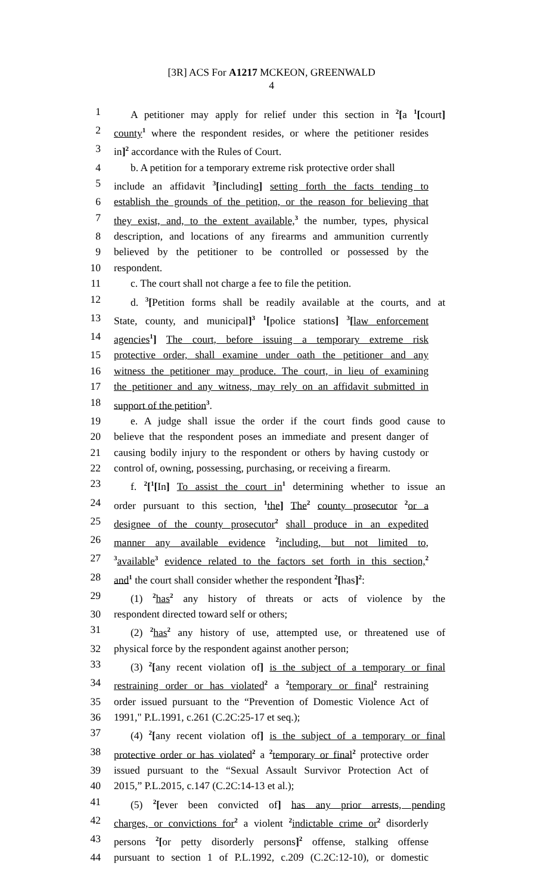[3R] ACS For A1217 MCKEON, GREENWALD
4
1 A petitioner may apply for relief under this section in <sup>2</sup>[a <sup>1</sup>[court]
2 county<sup>1</sup> where the respondent resides, or where the petitioner resides
3 in]<sup>2</sup> accordance with the Rules of Court.
4 b. A petition for a temporary extreme risk protective order shall
5 include an affidavit <sup>3</sup>[including] setting forth the facts tending to
6 establish the grounds of the petition, or the reason for believing that
7 they exist, and, to the extent available,<sup>3</sup> the number, types, physical
8 description, and locations of any firearms and ammunition currently
9 believed by the petitioner to be controlled or possessed by the
10 respondent.
11 c. The court shall not charge a fee to file the petition.
12 d. <sup>3</sup>[Petition forms shall be readily available at the courts, and at
13 State, county, and municipal]<sup>3</sup> <sup>1</sup>[police stations] <sup>3</sup>[law enforcement
14 agencies<sup>1</sup>] The court, before issuing a temporary extreme risk
15 protective order, shall examine under oath the petitioner and any
16 witness the petitioner may produce. The court, in lieu of examining
17 the petitioner and any witness, may rely on an affidavit submitted in
18 support of the petition<sup>3</sup>.
19 e. A judge shall issue the order if the court finds good cause to
20 believe that the respondent poses an immediate and present danger of
21 causing bodily injury to the respondent or others by having custody or
22 control of, owning, possessing, purchasing, or receiving a firearm.
23 f. <sup>2</sup>[<sup>1</sup>[In] To assist the court in<sup>1</sup> determining whether to issue an
24 order pursuant to this section, <sup>1</sup>the] The<sup>2</sup> county prosecutor <sup>2</sup>or a
25 designee of the county prosecutor<sup>2</sup> shall produce in an expedited
26 manner any available evidence <sup>2</sup>including, but not limited to,
27<sup>3</sup>available<sup>3</sup> evidence related to the factors set forth in this section,<sup>2</sup>
28 and<sup>1</sup> the court shall consider whether the respondent <sup>2</sup>[has]<sup>2</sup>:
29 (1) <sup>2</sup>has<sup>2</sup> any history of threats or acts of violence by the
30 respondent directed toward self or others;
31 (2) <sup>2</sup>has<sup>2</sup> any history of use, attempted use, or threatened use of
32 physical force by the respondent against another person;
33 (3) <sup>2</sup>[any recent violation of] is the subject of a temporary or final
34 restraining order or has violated<sup>2</sup> a <sup>2</sup>temporary or final<sup>2</sup> restraining
35 order issued pursuant to the “Prevention of Domestic Violence Act of
36 1991," P.L.1991, c.261 (C.2C:25-17 et seq.);
37 (4) <sup>2</sup>[any recent violation of] is the subject of a temporary or final
38 protective order or has violated<sup>2</sup> a <sup>2</sup>temporary or final<sup>2</sup> protective order
39 issued pursuant to the “Sexual Assault Survivor Protection Act of
40 2015,” P.L.2015, c.147 (C.2C:14-13 et al.);
41 (5) <sup>2</sup>[ever been convicted of] has any prior arrests, pending
42 charges, or convictions for<sup>2</sup> a violent <sup>2</sup>indictable crime or<sup>2</sup> disorderly
43 persons <sup>2</sup>[or petty disorderly persons]<sup>2</sup> offense, stalking offense
44 pursuant to section 1 of P.L.1992, c.209 (C.2C:12-10), or domestic